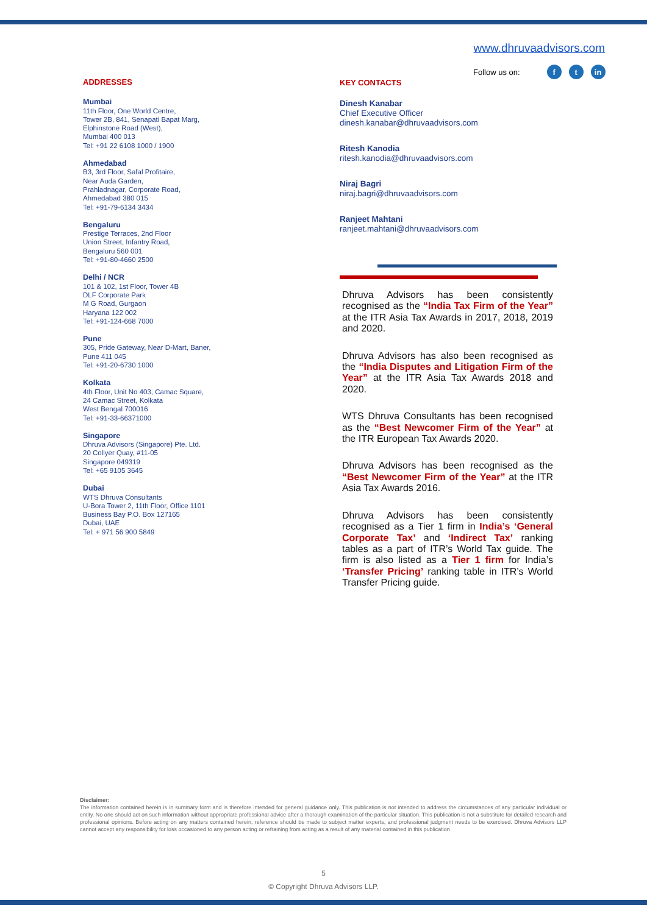www.dhruvaadvisors.com
Follow us on: f t in
ADDRESSES
Mumbai
11th Floor, One World Centre,
Tower 2B, 841, Senapati Bapat Marg,
Elphinstone Road (West),
Mumbai 400 013
Tel: +91 22 6108 1000 / 1900
Ahmedabad
B3, 3rd Floor, Safal Profitaire,
Near Auda Garden,
Prahladnagar, Corporate Road,
Ahmedabad 380 015
Tel: +91-79-6134 3434
Bengaluru
Prestige Terraces, 2nd Floor
Union Street, Infantry Road,
Bengaluru 560 001
Tel: +91-80-4660 2500
Delhi / NCR
101 & 102, 1st Floor, Tower 4B
DLF Corporate Park
M G Road, Gurgaon
Haryana 122 002
Tel: +91-124-668 7000
Pune
305, Pride Gateway, Near D-Mart, Baner,
Pune 411 045
Tel: +91-20-6730 1000
Kolkata
4th Floor, Unit No 403, Camac Square,
24 Camac Street, Kolkata
West Bengal 700016
Tel: +91-33-66371000
Singapore
Dhruva Advisors (Singapore) Pte. Ltd.
20 Collyer Quay, #11-05
Singapore 049319
Tel: +65 9105 3645
Dubai
WTS Dhruva Consultants
U-Bora Tower 2, 11th Floor, Office 1101
Business Bay P.O. Box 127165
Dubai, UAE
Tel: + 971 56 900 5849
KEY CONTACTS
Dinesh Kanabar
Chief Executive Officer
dinesh.kanabar@dhruvaadvisors.com
Ritesh Kanodia
ritesh.kanodia@dhruvaadvisors.com
Niraj Bagri
niraj.bagri@dhruvaadvisors.com
Ranjeet Mahtani
ranjeet.mahtani@dhruvaadvisors.com
Dhruva Advisors has been consistently recognised as the “India Tax Firm of the Year” at the ITR Asia Tax Awards in 2017, 2018, 2019 and 2020.
Dhruva Advisors has also been recognised as the “India Disputes and Litigation Firm of the Year” at the ITR Asia Tax Awards 2018 and 2020.
WTS Dhruva Consultants has been recognised as the “Best Newcomer Firm of the Year” at the ITR European Tax Awards 2020.
Dhruva Advisors has been recognised as the “Best Newcomer Firm of the Year” at the ITR Asia Tax Awards 2016.
Dhruva Advisors has been consistently recognised as a Tier 1 firm in India’s ‘General Corporate Tax’ and ‘Indirect Tax’ ranking tables as a part of ITR’s World Tax guide. The firm is also listed as a Tier 1 firm for India’s ‘Transfer Pricing’ ranking table in ITR’s World Transfer Pricing guide.
Disclaimer:
The information contained herein is in summary form and is therefore intended for general guidance only. This publication is not intended to address the circumstances of any particular individual or entity. No one should act on such information without appropriate professional advice after a thorough examination of the particular situation. This publication is not a substitute for detailed research and professional opinions. Before acting on any matters contained herein, reference should be made to subject matter experts, and professional judgment needs to be exercised. Dhruva Advisors LLP cannot accept any responsibility for loss occasioned to any person acting or refraining from acting as a result of any material contained in this publication
5
© Copyright Dhruva Advisors LLP.